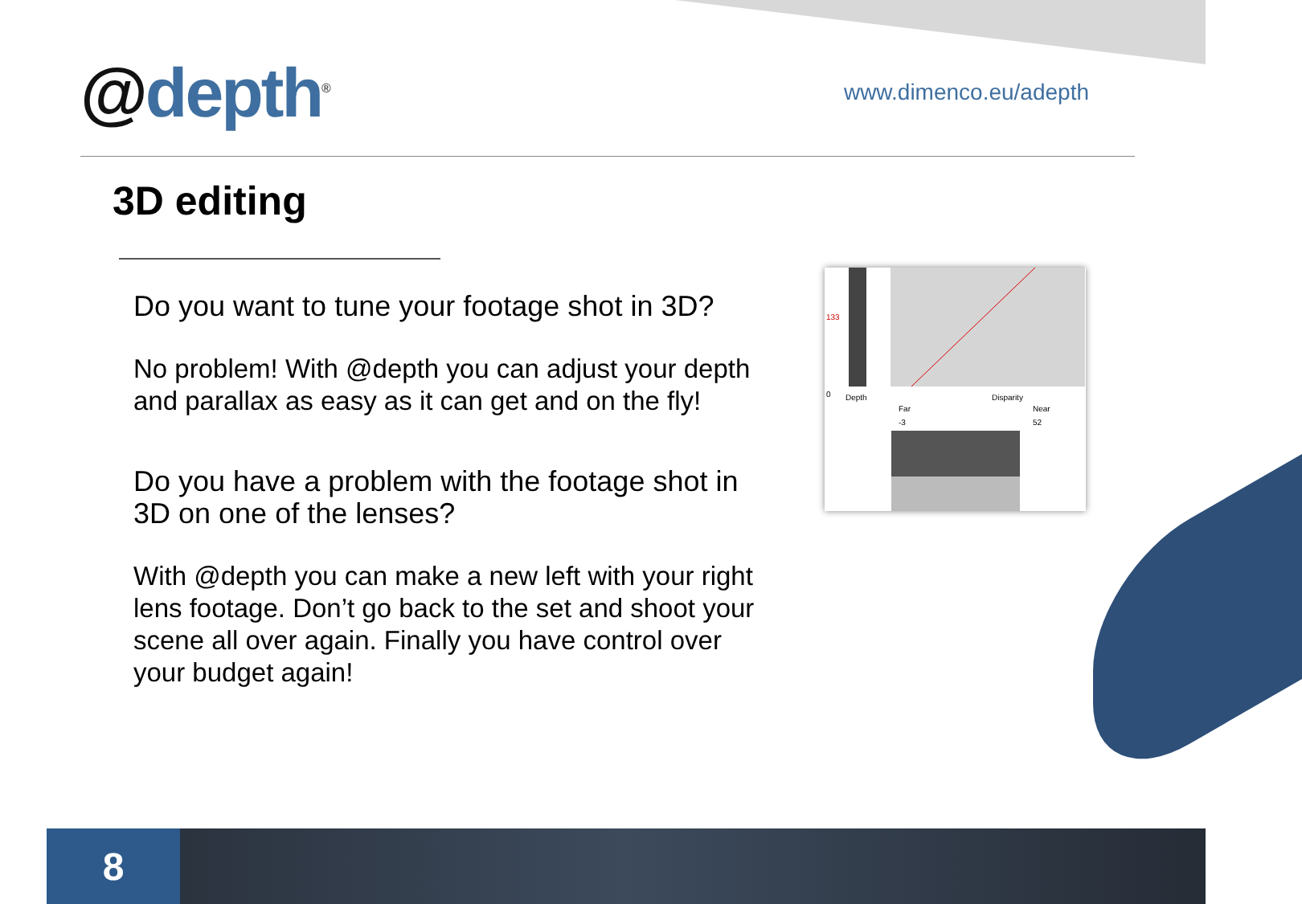@depth<sup>®</sup>
www.dimenco.eu/adepth
3D editing
Do you want to tune your footage shot in 3D?
No problem! With @depth you can adjust your depth and parallax as easy as it can get and on the fly!
Do you have a problem with the footage shot in 3D on one of the lenses?
With @depth you can make a new left with your right lens footage. Don’t go back to the set and shoot your scene all over again. Finally you have control over your budget again!
133
0 Depth Disparity
Far Near
-3 52
8